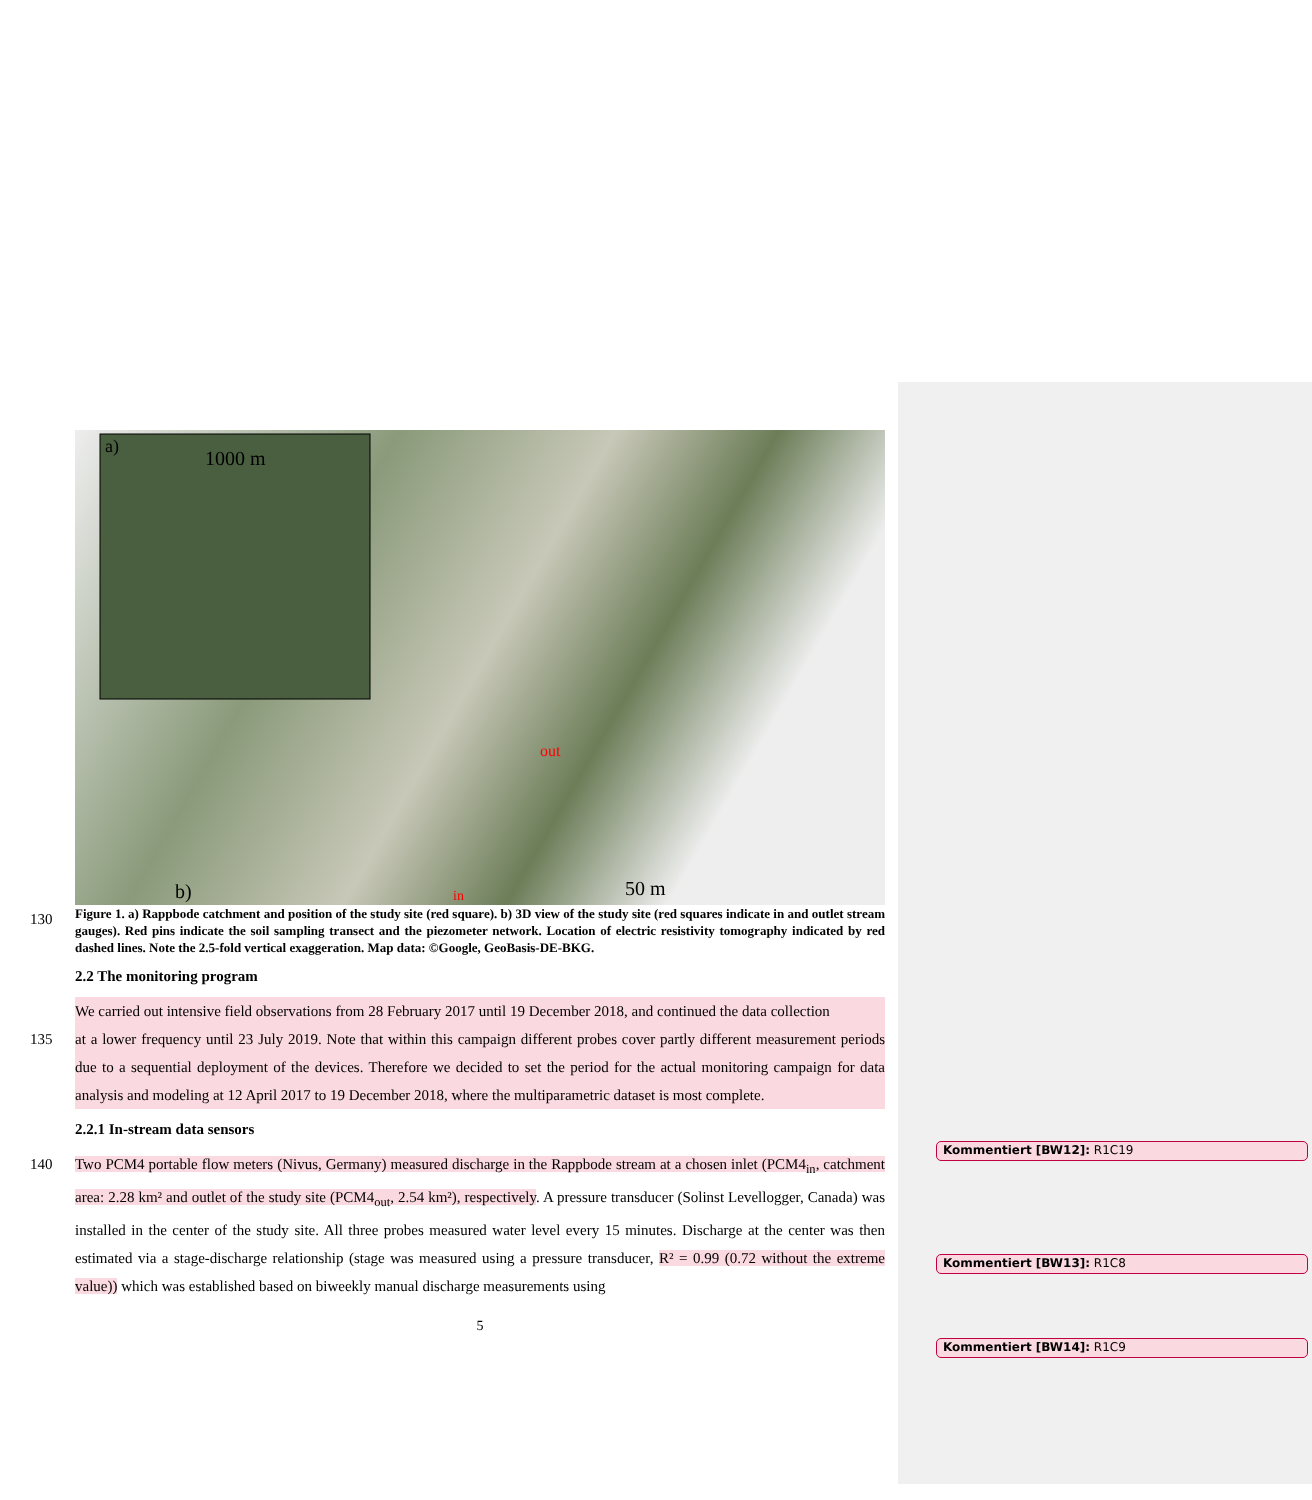a)
1000 m
b)
50 m
out
in
130 Figure 1. a) Rappbode catchment and position of the study site (red square). b) 3D view of the study site (red squares indicate in and outlet stream gauges). Red pins indicate the soil sampling transect and the piezometer network. Location of electric resistivity tomography indicated by red dashed lines. Note the 2.5-fold vertical exaggeration. Map data: ©Google, GeoBasis-DE-BKG.
2.2 The monitoring program
We carried out intensive field observations from 28 February 2017 until 19 December 2018, and continued the data collection
135 at a lower frequency until 23 July 2019. Note that within this campaign different probes cover partly different measurement periods due to a sequential deployment of the devices. Therefore we decided to set the period for the actual monitoring campaign for data analysis and modeling at 12 April 2017 to 19 December 2018, where the multiparametric dataset is most complete.
2.2.1 In-stream data sensors
140 Two PCM4 portable flow meters (Nivus, Germany) measured discharge in the Rappbode stream at a chosen inlet (PCM4<sub>in</sub>, catchment area: 2.28 km² and outlet of the study site (PCM4<sub>out</sub>, 2.54 km²), respectively. A pressure transducer (Solinst Levellogger, Canada) was installed in the center of the study site. All three probes measured water level every 15 minutes. Discharge at the center was then estimated via a stage-discharge relationship (stage was measured using a pressure transducer, R² = 0.99 (0.72 without the extreme value)) which was established based on biweekly manual discharge measurements using
5
Kommentiert [BW12]: R1C19
Kommentiert [BW13]: R1C8
Kommentiert [BW14]: R1C9